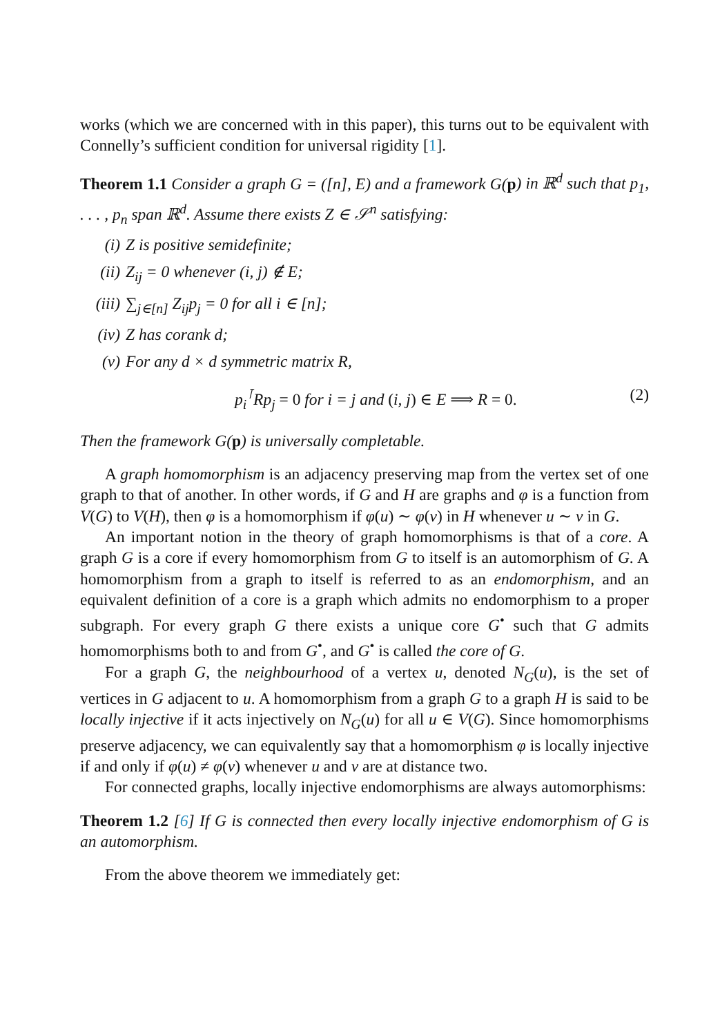works (which we are concerned with in this paper), this turns out to be equivalent with Connelly’s sufficient condition for universal rigidity [1].
Theorem 1.1 Consider a graph G = ([n], E) and a framework G(p) in ℝ<sup>d</sup> such that p<sub>1</sub>, . . . , p<sub>n</sub> span ℝ<sup>d</sup>. Assume there exists Z ∈ 𝒮<sup>n</sup> satisfying:
(i) Z is positive semidefinite;
(ii) Z<sub>ij</sub> = 0 whenever (i, j) ∉ E;
(iii) ∑<sub>j∈[n]</sub> Z<sub>ij</sub>p<sub>j</sub> = 0 for all i ∈ [n];
(iv) Z has corank d;
(v) For any d × d symmetric matrix R,
p<sub>i</sub><sup>⊺</sup>Rp<sub>j</sub> = 0 for i = j and (i, j) ∈ E ⟹ R = 0. (2)
Then the framework G(p) is universally completable.
A graph homomorphism is an adjacency preserving map from the vertex set of one graph to that of another. In other words, if G and H are graphs and φ is a function from V(G) to V(H), then φ is a homomorphism if φ(u) ∼ φ(v) in H whenever u ∼ v in G.
An important notion in the theory of graph homomorphisms is that of a core. A graph G is a core if every homomorphism from G to itself is an automorphism of G. A homomorphism from a graph to itself is referred to as an endomorphism, and an equivalent definition of a core is a graph which admits no endomorphism to a proper subgraph. For every graph G there exists a unique core G<sup>•</sup> such that G admits homomorphisms both to and from G<sup>•</sup>, and G<sup>•</sup> is called the core of G.
For a graph G, the neighbourhood of a vertex u, denoted N<sub>G</sub>(u), is the set of vertices in G adjacent to u. A homomorphism from a graph G to a graph H is said to be locally injective if it acts injectively on N<sub>G</sub>(u) for all u ∈ V(G). Since homomorphisms preserve adjacency, we can equivalently say that a homomorphism φ is locally injective if and only if φ(u) ≠ φ(v) whenever u and v are at distance two.
For connected graphs, locally injective endomorphisms are always automorphisms:
Theorem 1.2 [6] If G is connected then every locally injective endomorphism of G is an automorphism.
From the above theorem we immediately get: